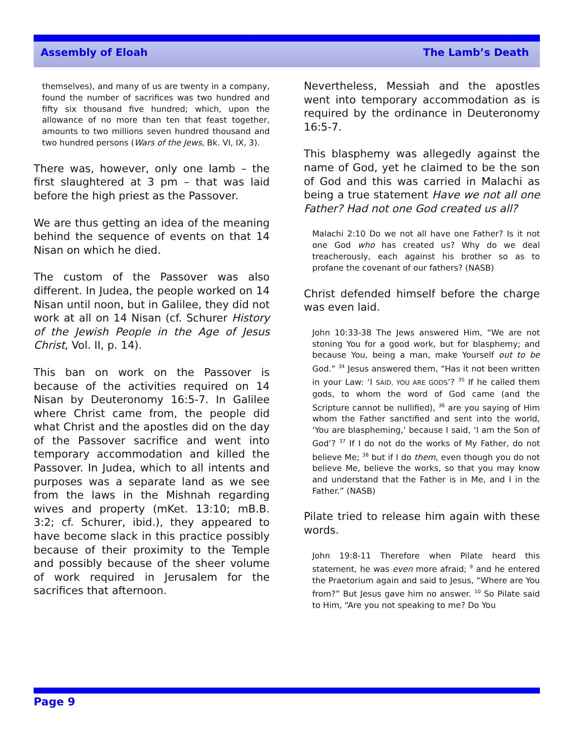Assembly of Eloah The Lamb’s Death
themselves), and many of us are twenty in a company, found the number of sacrifices was two hundred and fifty six thousand five hundred; which, upon the allowance of no more than ten that feast together, amounts to two millions seven hundred thousand and two hundred persons (Wars of the Jews, Bk. VI, IX, 3).
There was, however, only one lamb – the first slaughtered at 3 pm – that was laid before the high priest as the Passover.
We are thus getting an idea of the meaning behind the sequence of events on that 14 Nisan on which he died.
The custom of the Passover was also different. In Judea, the people worked on 14 Nisan until noon, but in Galilee, they did not work at all on 14 Nisan (cf. Schurer History of the Jewish People in the Age of Jesus Christ, Vol. II, p. 14).
This ban on work on the Passover is because of the activities required on 14 Nisan by Deuteronomy 16:5-7. In Galilee where Christ came from, the people did what Christ and the apostles did on the day of the Passover sacrifice and went into temporary accommodation and killed the Passover. In Judea, which to all intents and purposes was a separate land as we see from the laws in the Mishnah regarding wives and property (mKet. 13:10; mB.B. 3:2; cf. Schurer, ibid.), they appeared to have become slack in this practice possibly because of their proximity to the Temple and possibly because of the sheer volume of work required in Jerusalem for the sacrifices that afternoon.
Nevertheless, Messiah and the apostles went into temporary accommodation as is required by the ordinance in Deuteronomy 16:5-7.
This blasphemy was allegedly against the name of God, yet he claimed to be the son of God and this was carried in Malachi as being a true statement Have we not all one Father? Had not one God created us all?
Malachi 2:10 Do we not all have one Father? Is it not one God who has created us? Why do we deal treacherously, each against his brother so as to profane the covenant of our fathers? (NASB)
Christ defended himself before the charge was even laid.
John 10:33-38 The Jews answered Him, “We are not stoning You for a good work, but for blasphemy; and because You, being a man, make Yourself out to be God.” <sup>34</sup> Jesus answered them, “Has it not been written in your Law: ‘I SAID, YOU ARE GODS’? <sup>35</sup> If he called them gods, to whom the word of God came (and the Scripture cannot be nullified), <sup>36</sup> are you saying of Him whom the Father sanctified and sent into the world, ‘You are blaspheming,’ because I said, ‘I am the Son of God’? <sup>37</sup> If I do not do the works of My Father, do not believe Me; <sup>38</sup> but if I do them, even though you do not believe Me, believe the works, so that you may know and understand that the Father is in Me, and I in the Father.” (NASB)
Pilate tried to release him again with these words.
John 19:8-11 Therefore when Pilate heard this statement, he was even more afraid; <sup>9</sup> and he entered the Praetorium again and said to Jesus, “Where are You from?” But Jesus gave him no answer. <sup>10</sup> So Pilate said to Him, “Are you not speaking to me? Do You
Page 9